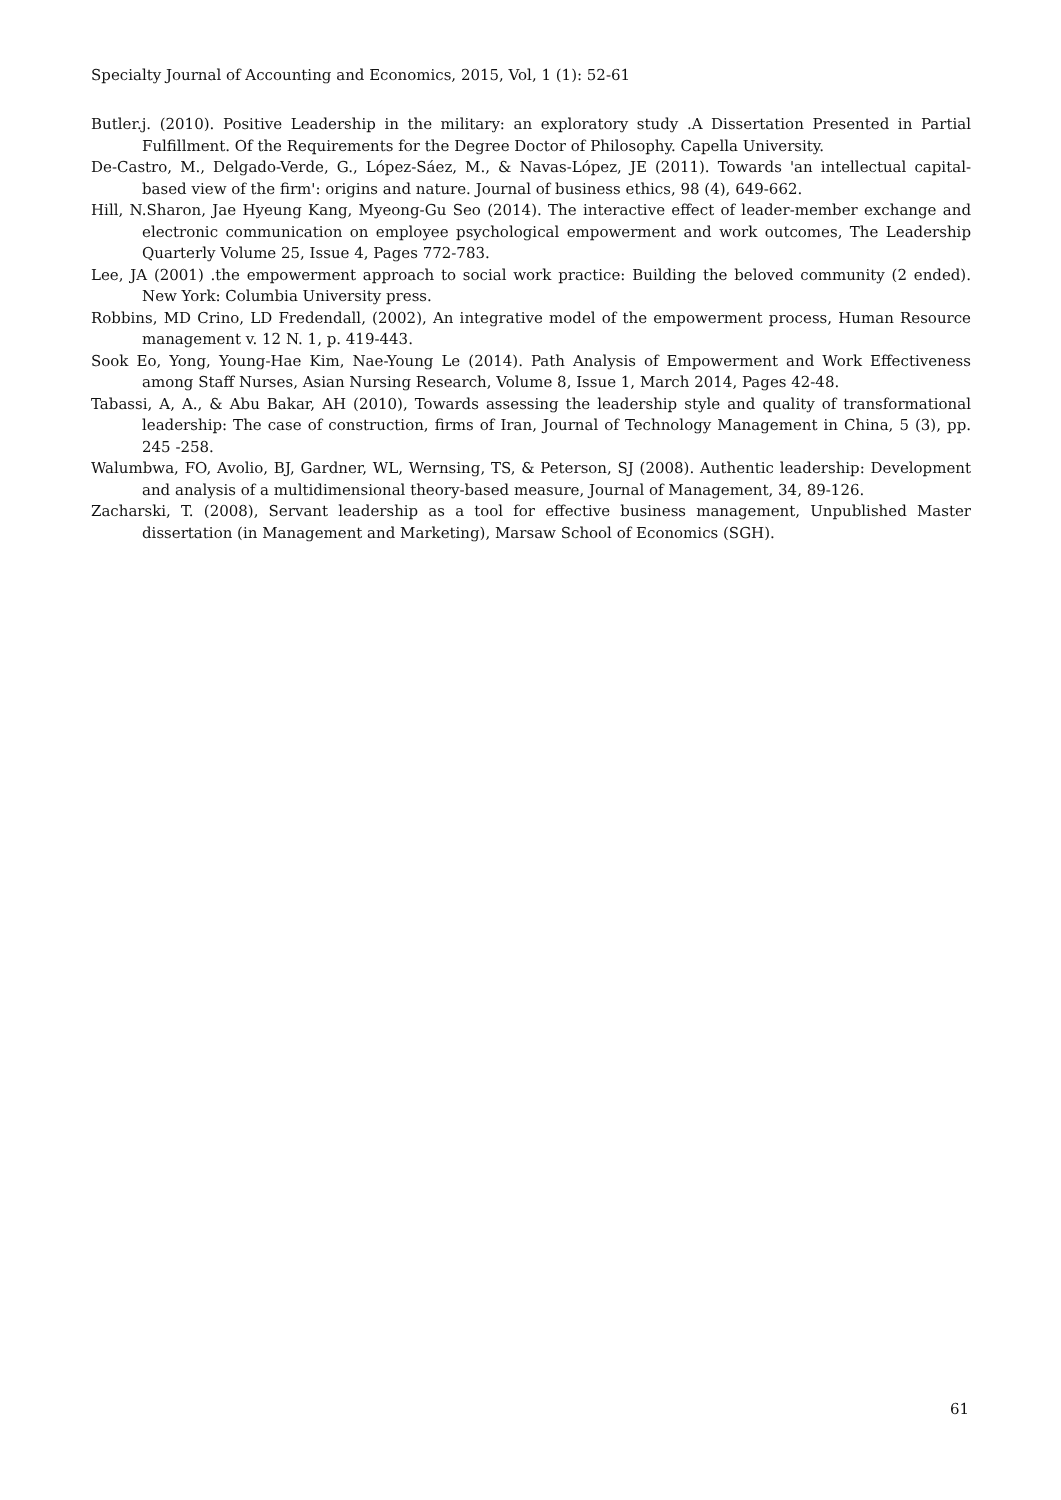Specialty Journal of Accounting and Economics, 2015, Vol, 1 (1): 52-61
Butler.j. (2010). Positive Leadership in the military: an exploratory study .A Dissertation Presented in Partial Fulfillment. Of the Requirements for the Degree Doctor of Philosophy. Capella University.
De-Castro, M., Delgado-Verde, G., López-Sáez, M., & Navas-López, JE (2011). Towards 'an intellectual capital-based view of the firm': origins and nature. Journal of business ethics, 98 (4), 649-662.
Hill, N.Sharon, Jae Hyeung Kang, Myeong-Gu Seo (2014). The interactive effect of leader-member exchange and electronic communication on employee psychological empowerment and work outcomes, The Leadership Quarterly Volume 25, Issue 4, Pages 772-783.
Lee, JA (2001) .the empowerment approach to social work practice: Building the beloved community (2 ended). New York: Columbia University press.
Robbins, MD Crino, LD Fredendall, (2002), An integrative model of the empowerment process, Human Resource management v. 12 N. 1, p. 419-443.
Sook Eo, Yong, Young-Hae Kim, Nae-Young Le (2014). Path Analysis of Empowerment and Work Effectiveness among Staff Nurses, Asian Nursing Research, Volume 8, Issue 1, March 2014, Pages 42-48.
Tabassi, A, A., & Abu Bakar, AH (2010), Towards assessing the leadership style and quality of transformational leadership: The case of construction, firms of Iran, Journal of Technology Management in China, 5 (3), pp. 245 -258.
Walumbwa, FO, Avolio, BJ, Gardner, WL, Wernsing, TS, & Peterson, SJ (2008). Authentic leadership: Development and analysis of a multidimensional theory-based measure, Journal of Management, 34, 89-126.
Zacharski, T. (2008), Servant leadership as a tool for effective business management, Unpublished Master dissertation (in Management and Marketing), Marsaw School of Economics (SGH).
61